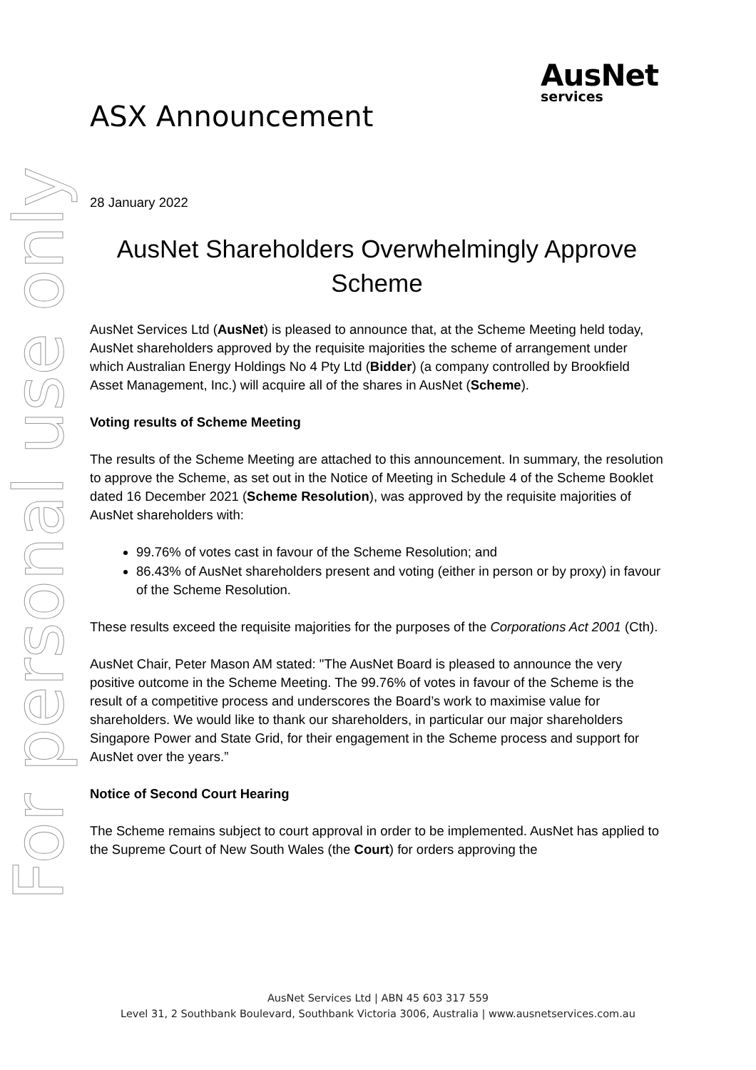AusNet
services
For personal use only
ASX Announcement
28 January 2022
AusNet Shareholders Overwhelmingly Approve Scheme
AusNet Services Ltd (AusNet) is pleased to announce that, at the Scheme Meeting held today, AusNet shareholders approved by the requisite majorities the scheme of arrangement under which Australian Energy Holdings No 4 Pty Ltd (Bidder) (a company controlled by Brookfield Asset Management, Inc.) will acquire all of the shares in AusNet (Scheme).
Voting results of Scheme Meeting
The results of the Scheme Meeting are attached to this announcement. In summary, the resolution to approve the Scheme, as set out in the Notice of Meeting in Schedule 4 of the Scheme Booklet dated 16 December 2021 (Scheme Resolution), was approved by the requisite majorities of AusNet shareholders with:
99.76% of votes cast in favour of the Scheme Resolution; and
86.43% of AusNet shareholders present and voting (either in person or by proxy) in favour of the Scheme Resolution.
These results exceed the requisite majorities for the purposes of the Corporations Act 2001 (Cth).
AusNet Chair, Peter Mason AM stated: "The AusNet Board is pleased to announce the very positive outcome in the Scheme Meeting. The 99.76% of votes in favour of the Scheme is the result of a competitive process and underscores the Board’s work to maximise value for shareholders. We would like to thank our shareholders, in particular our major shareholders Singapore Power and State Grid, for their engagement in the Scheme process and support for AusNet over the years.”
Notice of Second Court Hearing
The Scheme remains subject to court approval in order to be implemented. AusNet has applied to the Supreme Court of New South Wales (the Court) for orders approving the
AusNet Services Ltd | ABN 45 603 317 559
Level 31, 2 Southbank Boulevard, Southbank Victoria 3006, Australia | www.ausnetservices.com.au